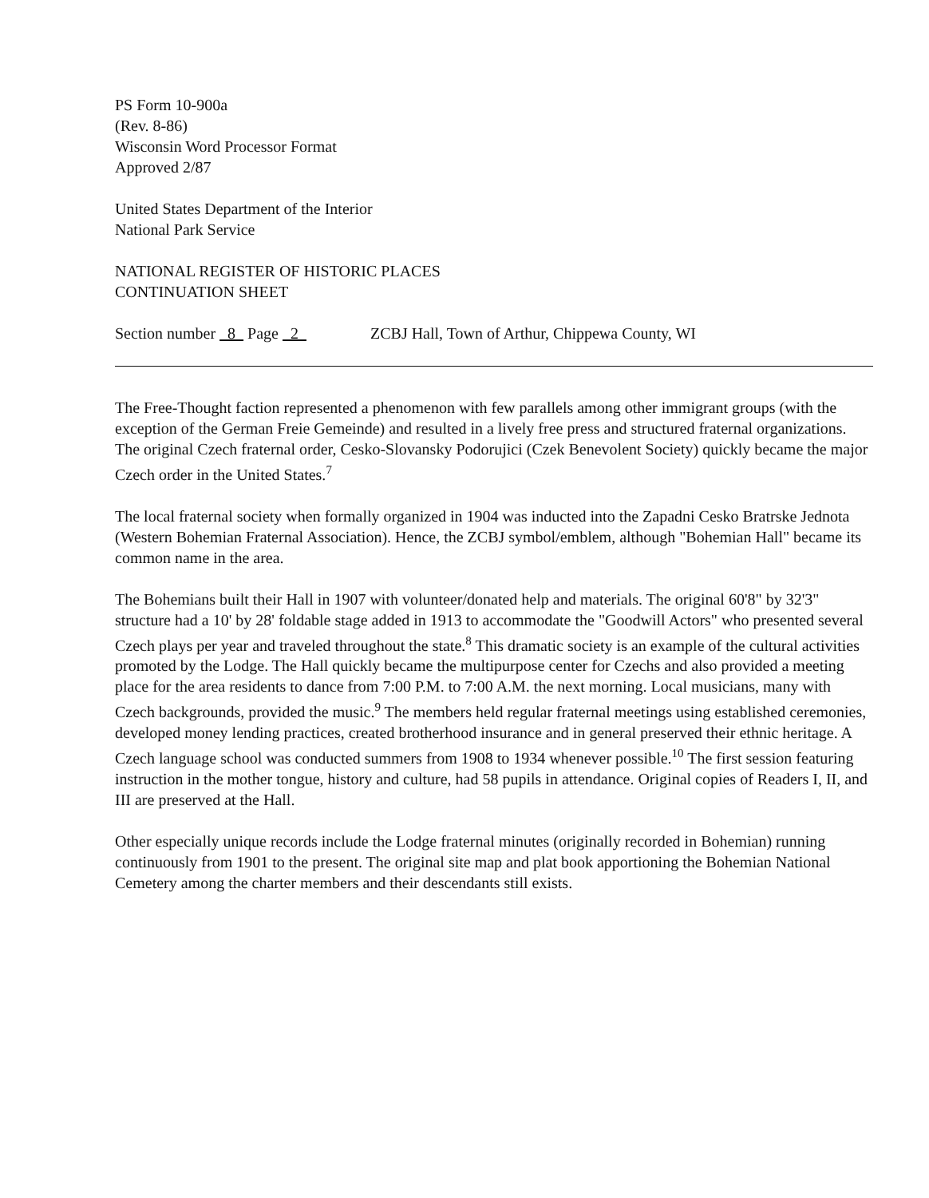PS Form 10-900a
(Rev. 8-86)
Wisconsin Word Processor Format
Approved 2/87
United States Department of the Interior
National Park Service
NATIONAL REGISTER OF HISTORIC PLACES
CONTINUATION SHEET
Section number 8 Page 2 ZCBJ Hall, Town of Arthur, Chippewa County, WI
The Free-Thought faction represented a phenomenon with few parallels among other immigrant groups (with the exception of the German Freie Gemeinde) and resulted in a lively free press and structured fraternal organizations. The original Czech fraternal order, Cesko-Slovansky Podorujici (Czek Benevolent Society) quickly became the major Czech order in the United States.<sup>7</sup>
The local fraternal society when formally organized in 1904 was inducted into the Zapadni Cesko Bratrske Jednota (Western Bohemian Fraternal Association). Hence, the ZCBJ symbol/emblem, although "Bohemian Hall" became its common name in the area.
The Bohemians built their Hall in 1907 with volunteer/donated help and materials. The original 60'8" by 32'3" structure had a 10' by 28' foldable stage added in 1913 to accommodate the "Goodwill Actors" who presented several Czech plays per year and traveled throughout the state.<sup>8</sup> This dramatic society is an example of the cultural activities promoted by the Lodge. The Hall quickly became the multipurpose center for Czechs and also provided a meeting place for the area residents to dance from 7:00 P.M. to 7:00 A.M. the next morning. Local musicians, many with Czech backgrounds, provided the music.<sup>9</sup> The members held regular fraternal meetings using established ceremonies, developed money lending practices, created brotherhood insurance and in general preserved their ethnic heritage. A Czech language school was conducted summers from 1908 to 1934 whenever possible.<sup>10</sup> The first session featuring instruction in the mother tongue, history and culture, had 58 pupils in attendance. Original copies of Readers I, II, and III are preserved at the Hall.
Other especially unique records include the Lodge fraternal minutes (originally recorded in Bohemian) running continuously from 1901 to the present. The original site map and plat book apportioning the Bohemian National Cemetery among the charter members and their descendants still exists.